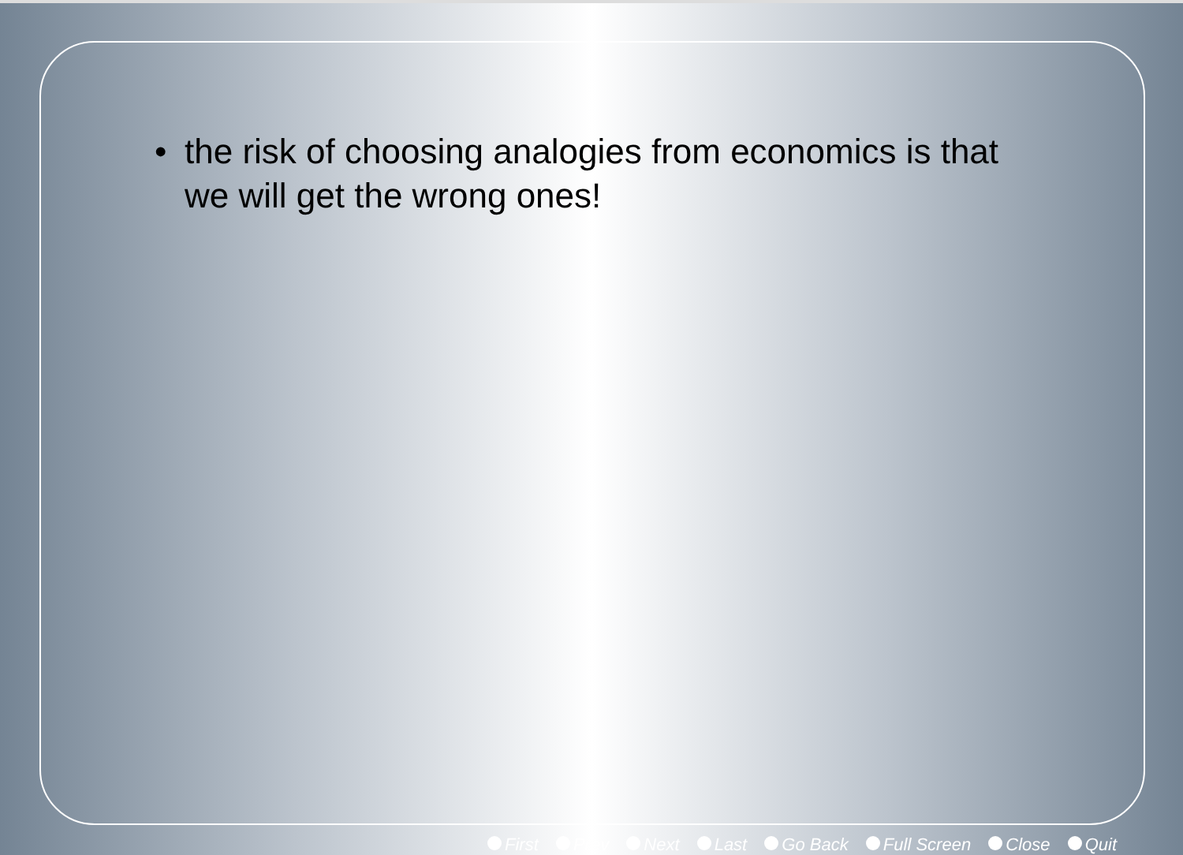• the risk of choosing analogies from economics is that
we will get the wrong ones!
First Prev Next Last Go Back Full Screen Close Quit